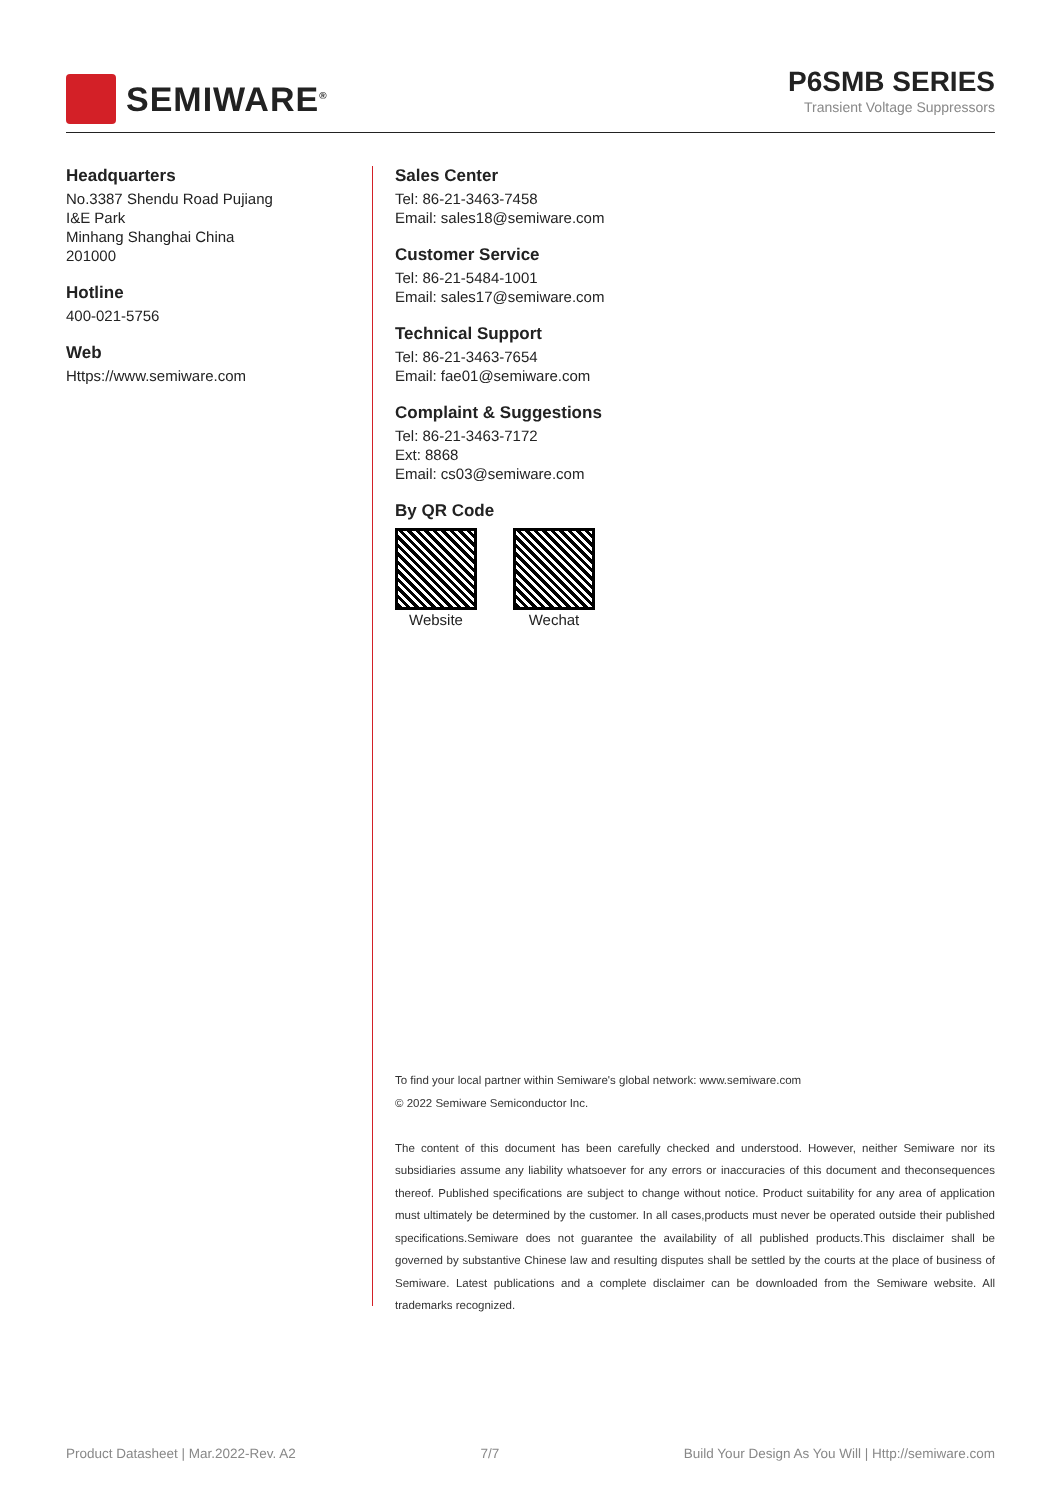SEMIWARE<sup>®</sup>
P6SMB SERIES
Transient Voltage Suppressors
Headquarters
No.3387 Shendu Road Pujiang
I&E Park
Minhang Shanghai China
201000
Hotline
400-021-5756
Web
Https://www.semiware.com
Sales Center
Tel: 86-21-3463-7458
Email: sales18@semiware.com
Customer Service
Tel: 86-21-5484-1001
Email: sales17@semiware.com
Technical Support
Tel: 86-21-3463-7654
Email: fae01@semiware.com
Complaint & Suggestions
Tel: 86-21-3463-7172
Ext: 8868
Email: cs03@semiware.com
By QR Code
Website Wechat
To find your local partner within Semiware's global network: www.semiware.com
© 2022 Semiware Semiconductor Inc.
The content of this document has been carefully checked and understood. However, neither Semiware nor its subsidiaries assume any liability whatsoever for any errors or inaccuracies of this document and theconsequences thereof. Published specifications are subject to change without notice. Product suitability for any area of application must ultimately be determined by the customer. In all cases,products must never be operated outside their published specifications.Semiware does not guarantee the availability of all published products.This disclaimer shall be governed by substantive Chinese law and resulting disputes shall be settled by the courts at the place of business of Semiware. Latest publications and a complete disclaimer can be downloaded from the Semiware website. All trademarks recognized.
Product Datasheet | Mar.2022-Rev. A2 7/7 Build Your Design As You Will | Http://semiware.com